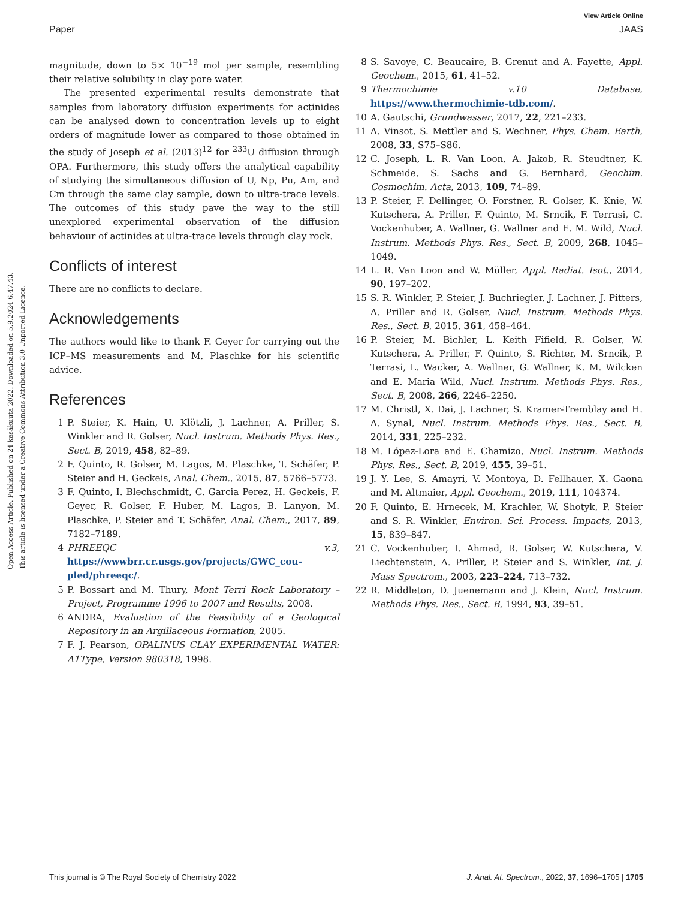View Article Online
Paper JAAS
Open Access Article. Published on 24 kesäkuuta 2022. Downloaded on 5.9.2024 6.47.43.
This article is licensed under a Creative Commons Attribution 3.0 Unported Licence.
magnitude, down to 5× 10<sup>−19</sup> mol per sample, resembling their relative solubility in clay pore water.
The presented experimental results demonstrate that samples from laboratory diffusion experiments for actinides can be analysed down to concentration levels up to eight orders of magnitude lower as compared to those obtained in the study of Joseph et al. (2013)<sup>12</sup> for <sup>233</sup>U diffusion through OPA. Furthermore, this study offers the analytical capability of studying the simultaneous diffusion of U, Np, Pu, Am, and Cm through the same clay sample, down to ultra-trace levels. The outcomes of this study pave the way to the still unexplored experimental observation of the diffusion behaviour of actinides at ultra-trace levels through clay rock.
Conflicts of interest
There are no conflicts to declare.
Acknowledgements
The authors would like to thank F. Geyer for carrying out the ICP–MS measurements and M. Plaschke for his scientific advice.
References
1 P. Steier, K. Hain, U. Klötzli, J. Lachner, A. Priller, S. Winkler and R. Golser, Nucl. Instrum. Methods Phys. Res., Sect. B, 2019, 458, 82–89.
2 F. Quinto, R. Golser, M. Lagos, M. Plaschke, T. Schäfer, P. Steier and H. Geckeis, Anal. Chem., 2015, 87, 5766–5773.
3 F. Quinto, I. Blechschmidt, C. Garcia Perez, H. Geckeis, F. Geyer, R. Golser, F. Huber, M. Lagos, B. Lanyon, M. Plaschke, P. Steier and T. Schäfer, Anal. Chem., 2017, 89, 7182–7189.
4 PHREEQC v.3, https://wwwbrr.cr.usgs.gov/projects/GWC_cou-pled/phreeqc/.
5 P. Bossart and M. Thury, Mont Terri Rock Laboratory – Project, Programme 1996 to 2007 and Results, 2008.
6 ANDRA, Evaluation of the Feasibility of a Geological Repository in an Argillaceous Formation, 2005.
7 F. J. Pearson, OPALINUS CLAY EXPERIMENTAL WATER: A1Type, Version 980318, 1998.
8 S. Savoye, C. Beaucaire, B. Grenut and A. Fayette, Appl. Geochem., 2015, 61, 41–52.
9 Thermochimie v.10 Database, https://www.thermochimie-tdb.com/.
10 A. Gautschi, Grundwasser, 2017, 22, 221–233.
11 A. Vinsot, S. Mettler and S. Wechner, Phys. Chem. Earth, 2008, 33, S75–S86.
12 C. Joseph, L. R. Van Loon, A. Jakob, R. Steudtner, K. Schmeide, S. Sachs and G. Bernhard, Geochim. Cosmochim. Acta, 2013, 109, 74–89.
13 P. Steier, F. Dellinger, O. Forstner, R. Golser, K. Knie, W. Kutschera, A. Priller, F. Quinto, M. Srncik, F. Terrasi, C. Vockenhuber, A. Wallner, G. Wallner and E. M. Wild, Nucl. Instrum. Methods Phys. Res., Sect. B, 2009, 268, 1045–1049.
14 L. R. Van Loon and W. Müller, Appl. Radiat. Isot., 2014, 90, 197–202.
15 S. R. Winkler, P. Steier, J. Buchriegler, J. Lachner, J. Pitters, A. Priller and R. Golser, Nucl. Instrum. Methods Phys. Res., Sect. B, 2015, 361, 458–464.
16 P. Steier, M. Bichler, L. Keith Fifield, R. Golser, W. Kutschera, A. Priller, F. Quinto, S. Richter, M. Srncik, P. Terrasi, L. Wacker, A. Wallner, G. Wallner, K. M. Wilcken and E. Maria Wild, Nucl. Instrum. Methods Phys. Res., Sect. B, 2008, 266, 2246–2250.
17 M. Christl, X. Dai, J. Lachner, S. Kramer-Tremblay and H. A. Synal, Nucl. Instrum. Methods Phys. Res., Sect. B, 2014, 331, 225–232.
18 M. López-Lora and E. Chamizo, Nucl. Instrum. Methods Phys. Res., Sect. B, 2019, 455, 39–51.
19 J. Y. Lee, S. Amayri, V. Montoya, D. Fellhauer, X. Gaona and M. Altmaier, Appl. Geochem., 2019, 111, 104374.
20 F. Quinto, E. Hrnecek, M. Krachler, W. Shotyk, P. Steier and S. R. Winkler, Environ. Sci. Process. Impacts, 2013, 15, 839–847.
21 C. Vockenhuber, I. Ahmad, R. Golser, W. Kutschera, V. Liechtenstein, A. Priller, P. Steier and S. Winkler, Int. J. Mass Spectrom., 2003, 223–224, 713–732.
22 R. Middleton, D. Juenemann and J. Klein, Nucl. Instrum. Methods Phys. Res., Sect. B, 1994, 93, 39–51.
This journal is © The Royal Society of Chemistry 2022 J. Anal. At. Spectrom., 2022, 37, 1696–1705 | 1705